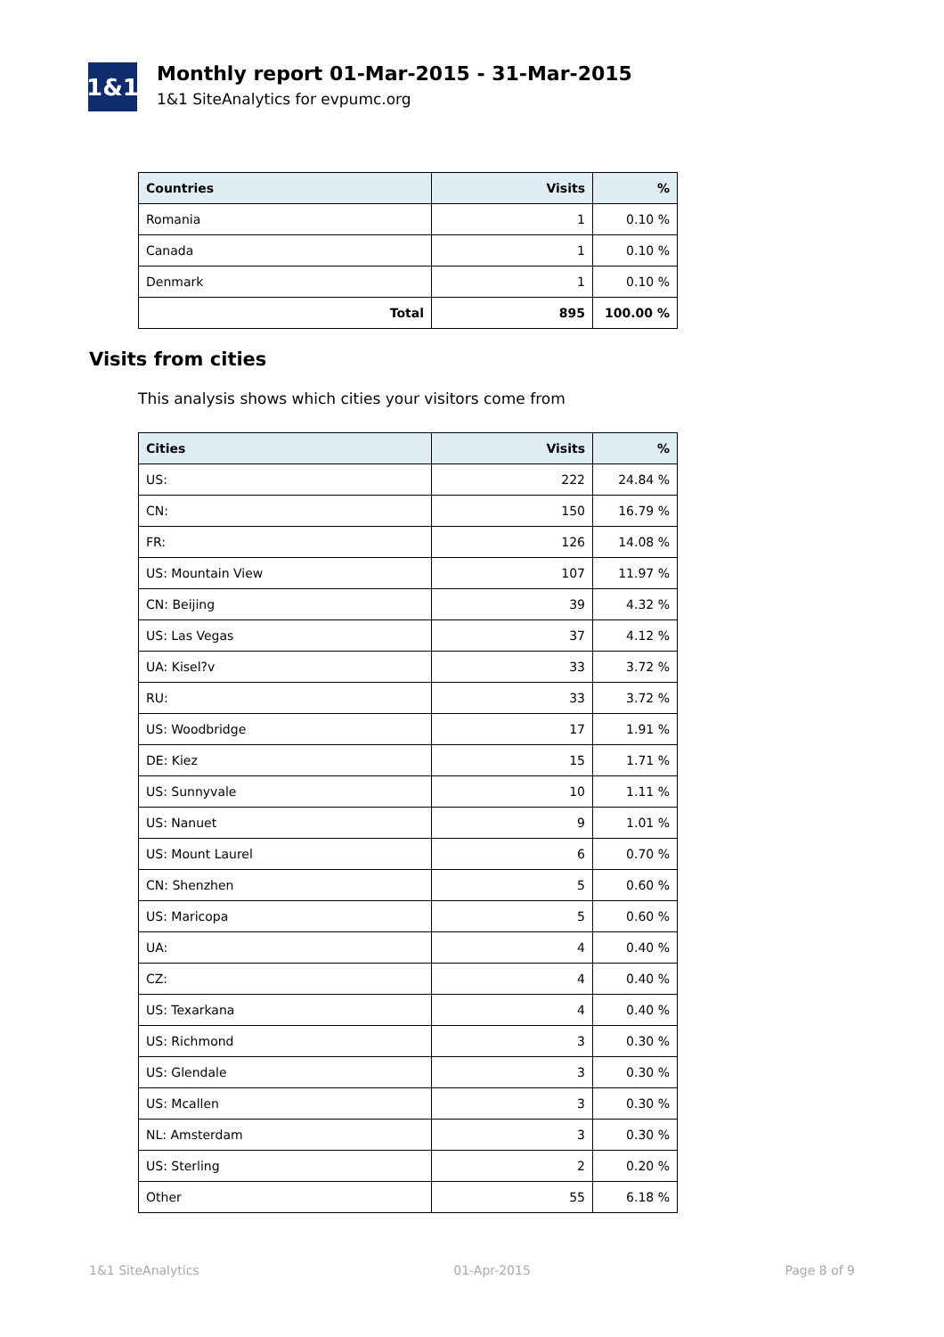1&1
Monthly report 01-Mar-2015 - 31-Mar-2015
1&1 SiteAnalytics for evpumc.org
| Countries | Visits | % |
| --- | --- | --- |
| Romania | 1 | 0.10 % |
| Canada | 1 | 0.10 % |
| Denmark | 1 | 0.10 % |
| Total | 895 | 100.00 % |
Visits from cities
This analysis shows which cities your visitors come from
| Cities | Visits | % |
| --- | --- | --- |
| US: | 222 | 24.84 % |
| CN: | 150 | 16.79 % |
| FR: | 126 | 14.08 % |
| US: Mountain View | 107 | 11.97 % |
| CN: Beijing | 39 | 4.32 % |
| US: Las Vegas | 37 | 4.12 % |
| UA: Kisel?v | 33 | 3.72 % |
| RU: | 33 | 3.72 % |
| US: Woodbridge | 17 | 1.91 % |
| DE: Kiez | 15 | 1.71 % |
| US: Sunnyvale | 10 | 1.11 % |
| US: Nanuet | 9 | 1.01 % |
| US: Mount Laurel | 6 | 0.70 % |
| CN: Shenzhen | 5 | 0.60 % |
| US: Maricopa | 5 | 0.60 % |
| UA: | 4 | 0.40 % |
| CZ: | 4 | 0.40 % |
| US: Texarkana | 4 | 0.40 % |
| US: Richmond | 3 | 0.30 % |
| US: Glendale | 3 | 0.30 % |
| US: Mcallen | 3 | 0.30 % |
| NL: Amsterdam | 3 | 0.30 % |
| US: Sterling | 2 | 0.20 % |
| Other | 55 | 6.18 % |
1&1 SiteAnalytics 01-Apr-2015 Page 8 of 9